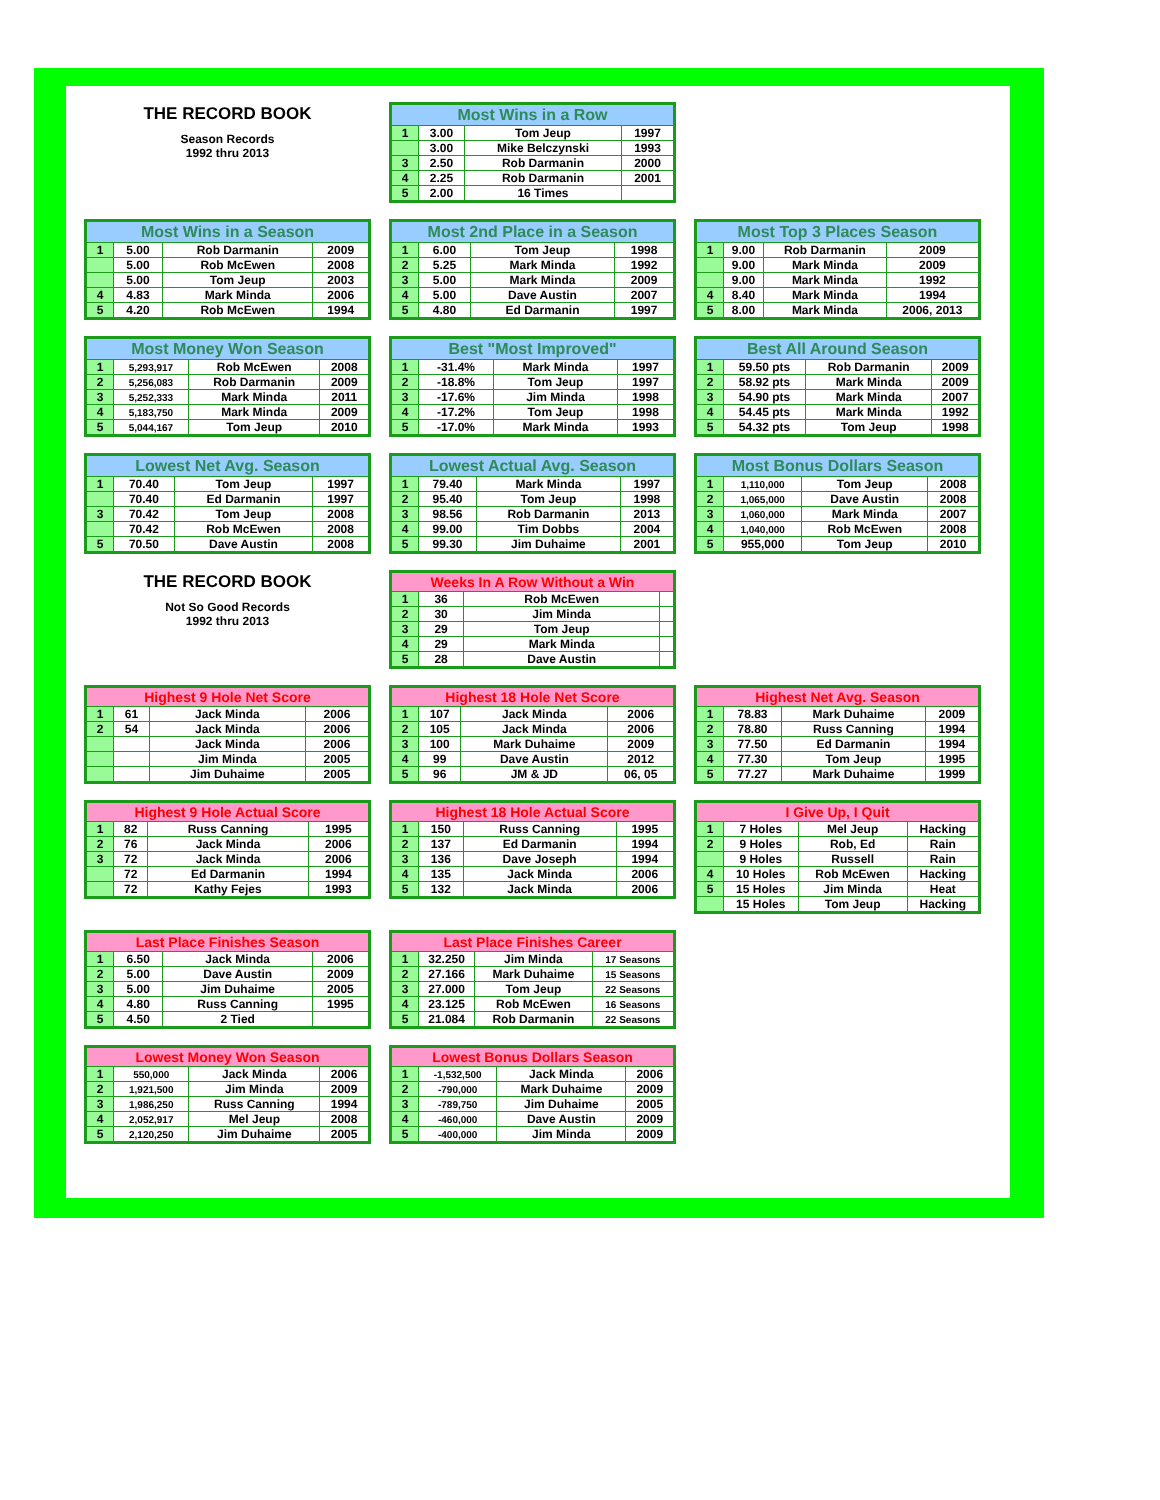THE RECORD BOOK
Season Records
1992 thru 2013
| Most Wins in a Row | | | |
| --- | --- | --- | --- |
| 1 | 3.00 | Tom Jeup | 1997 |
| | 3.00 | Mike Belczynski | 1993 |
| 3 | 2.50 | Rob Darmanin | 2000 |
| 4 | 2.25 | Rob Darmanin | 2001 |
| 5 | 2.00 | 16 Times | |
| Most Wins in a Season | | | |
| --- | --- | --- | --- |
| 1 | 5.00 | Rob Darmanin | 2009 |
| | 5.00 | Rob McEwen | 2008 |
| | 5.00 | Tom Jeup | 2003 |
| 4 | 4.83 | Mark Minda | 2006 |
| 5 | 4.20 | Rob McEwen | 1994 |
| Most 2nd Place in a Season | | | |
| --- | --- | --- | --- |
| 1 | 6.00 | Tom Jeup | 1998 |
| 2 | 5.25 | Mark Minda | 1992 |
| 3 | 5.00 | Mark Minda | 2009 |
| 4 | 5.00 | Dave Austin | 2007 |
| 5 | 4.80 | Ed Darmanin | 1997 |
| Most Top 3 Places Season | | | |
| --- | --- | --- | --- |
| 1 | 9.00 | Rob Darmanin | 2009 |
| | 9.00 | Mark Minda | 2009 |
| | 9.00 | Mark Minda | 1992 |
| 4 | 8.40 | Mark Minda | 1994 |
| 5 | 8.00 | Mark Minda | 2006, 2013 |
| Most Money Won Season | | | |
| --- | --- | --- | --- |
| 1 | 5,293,917 | Rob McEwen | 2008 |
| 2 | 5,256,083 | Rob Darmanin | 2009 |
| 3 | 5,252,333 | Mark Minda | 2011 |
| 4 | 5,183,750 | Mark Minda | 2009 |
| 5 | 5,044,167 | Tom Jeup | 2010 |
| Best "Most Improved" | | | |
| --- | --- | --- | --- |
| 1 | -31.4% | Mark Minda | 1997 |
| 2 | -18.8% | Tom Jeup | 1997 |
| 3 | -17.6% | Jim Minda | 1998 |
| 4 | -17.2% | Tom Jeup | 1998 |
| 5 | -17.0% | Mark Minda | 1993 |
| Best All Around Season | | | |
| --- | --- | --- | --- |
| 1 | 59.50 pts | Rob Darmanin | 2009 |
| 2 | 58.92 pts | Mark Minda | 2009 |
| 3 | 54.90 pts | Mark Minda | 2007 |
| 4 | 54.45 pts | Mark Minda | 1992 |
| 5 | 54.32 pts | Tom Jeup | 1998 |
| Lowest Net Avg. Season | | | |
| --- | --- | --- | --- |
| 1 | 70.40 | Tom Jeup | 1997 |
| | 70.40 | Ed Darmanin | 1997 |
| 3 | 70.42 | Tom Jeup | 2008 |
| | 70.42 | Rob McEwen | 2008 |
| 5 | 70.50 | Dave Austin | 2008 |
| Lowest Actual Avg. Season | | | |
| --- | --- | --- | --- |
| 1 | 79.40 | Mark Minda | 1997 |
| 2 | 95.40 | Tom Jeup | 1998 |
| 3 | 98.56 | Rob Darmanin | 2013 |
| 4 | 99.00 | Tim Dobbs | 2004 |
| 5 | 99.30 | Jim Duhaime | 2001 |
| Most Bonus Dollars Season | | | |
| --- | --- | --- | --- |
| 1 | 1,110,000 | Tom Jeup | 2008 |
| 2 | 1,065,000 | Dave Austin | 2008 |
| 3 | 1,060,000 | Mark Minda | 2007 |
| 4 | 1,040,000 | Rob McEwen | 2008 |
| 5 | 955,000 | Tom Jeup | 2010 |
THE RECORD BOOK
Not So Good Records
1992 thru 2013
| Weeks In A Row Without a Win | | | |
| --- | --- | --- | --- |
| 1 | 36 | Rob McEwen | |
| 2 | 30 | Jim Minda | |
| 3 | 29 | Tom Jeup | |
| 4 | 29 | Mark Minda | |
| 5 | 28 | Dave Austin | |
| Highest 9 Hole Net Score | | | |
| --- | --- | --- | --- |
| 1 | 61 | Jack Minda | 2006 |
| 2 | 54 | Jack Minda | 2006 |
| | | Jack Minda | 2006 |
| | | Jim Minda | 2005 |
| | | Jim Duhaime | 2005 |
| Highest 18 Hole Net Score | | | |
| --- | --- | --- | --- |
| 1 | 107 | Jack Minda | 2006 |
| 2 | 105 | Jack Minda | 2006 |
| 3 | 100 | Mark Duhaime | 2009 |
| 4 | 99 | Dave Austin | 2012 |
| 5 | 96 | JM & JD | 06, 05 |
| Highest Net Avg. Season | | | |
| --- | --- | --- | --- |
| 1 | 78.83 | Mark Duhaime | 2009 |
| 2 | 78.80 | Russ Canning | 1994 |
| 3 | 77.50 | Ed Darmanin | 1994 |
| 4 | 77.30 | Tom Jeup | 1995 |
| 5 | 77.27 | Mark Duhaime | 1999 |
| Highest 9 Hole Actual Score | | | |
| --- | --- | --- | --- |
| 1 | 82 | Russ Canning | 1995 |
| 2 | 76 | Jack Minda | 2006 |
| 3 | 72 | Jack Minda | 2006 |
| | 72 | Ed Darmanin | 1994 |
| | 72 | Kathy Fejes | 1993 |
| Highest 18 Hole Actual Score | | | |
| --- | --- | --- | --- |
| 1 | 150 | Russ Canning | 1995 |
| 2 | 137 | Ed Darmanin | 1994 |
| 3 | 136 | Dave Joseph | 1994 |
| 4 | 135 | Jack Minda | 2006 |
| 5 | 132 | Jack Minda | 2006 |
| I Give Up, I Quit | | | |
| --- | --- | --- | --- |
| 1 | 7 Holes | Mel Jeup | Hacking |
| 2 | 9 Holes | Rob, Ed | Rain |
| | 9 Holes | Russell | Rain |
| 4 | 10 Holes | Rob McEwen | Hacking |
| 5 | 15 Holes | Jim Minda | Heat |
| | 15 Holes | Tom Jeup | Hacking |
| Last Place Finishes Season | | | |
| --- | --- | --- | --- |
| 1 | 6.50 | Jack Minda | 2006 |
| 2 | 5.00 | Dave Austin | 2009 |
| 3 | 5.00 | Jim Duhaime | 2005 |
| 4 | 4.80 | Russ Canning | 1995 |
| 5 | 4.50 | 2 Tied | |
| Last Place Finishes Career | | | |
| --- | --- | --- | --- |
| 1 | 32.250 | Jim Minda | 17 Seasons |
| 2 | 27.166 | Mark Duhaime | 15 Seasons |
| 3 | 27.000 | Tom Jeup | 22 Seasons |
| 4 | 23.125 | Rob McEwen | 16 Seasons |
| 5 | 21.084 | Rob Darmanin | 22 Seasons |
| Lowest Money Won Season | | | |
| --- | --- | --- | --- |
| 1 | 550,000 | Jack Minda | 2006 |
| 2 | 1,921,500 | Jim Minda | 2009 |
| 3 | 1,986,250 | Russ Canning | 1994 |
| 4 | 2,052,917 | Mel Jeup | 2008 |
| 5 | 2,120,250 | Jim Duhaime | 2005 |
| Lowest Bonus Dollars Season | | | |
| --- | --- | --- | --- |
| 1 | -1,532,500 | Jack Minda | 2006 |
| 2 | -790,000 | Mark Duhaime | 2009 |
| 3 | -789,750 | Jim Duhaime | 2005 |
| 4 | -460,000 | Dave Austin | 2009 |
| 5 | -400,000 | Jim Minda | 2009 |